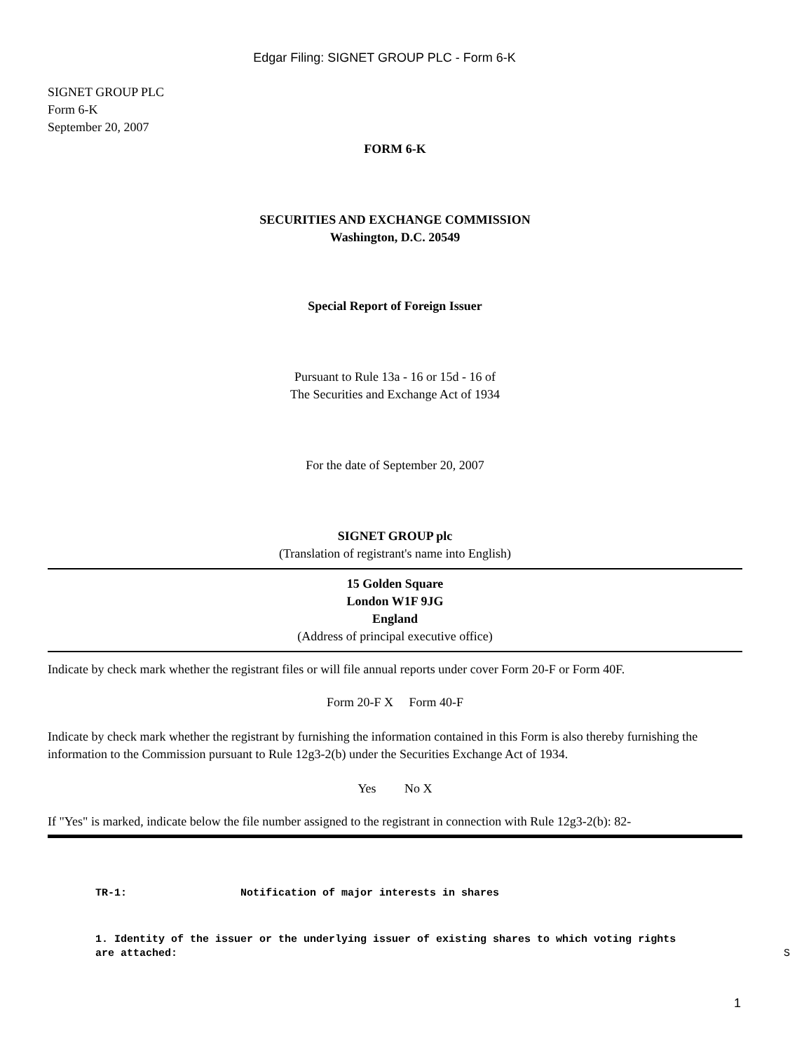Edgar Filing: SIGNET GROUP PLC - Form 6-K
SIGNET GROUP PLC
Form 6-K
September 20, 2007
FORM 6-K
SECURITIES AND EXCHANGE COMMISSION
Washington, D.C. 20549
Special Report of Foreign Issuer
Pursuant to Rule 13a - 16 or 15d - 16 of
The Securities and Exchange Act of 1934
For the date of September 20, 2007
SIGNET GROUP plc
(Translation of registrant's name into English)
15 Golden Square
London W1F 9JG
England
(Address of principal executive office)
Indicate by check mark whether the registrant files or will file annual reports under cover Form 20-F or Form 40F.
Form 20-F X Form 40-F
Indicate by check mark whether the registrant by furnishing the information contained in this Form is also thereby furnishing the information to the Commission pursuant to Rule 12g3-2(b) under the Securities Exchange Act of 1934.
Yes No X
If "Yes" is marked, indicate below the file number assigned to the registrant in connection with Rule 12g3-2(b): 82-
TR-1: Notification of major interests in shares
1. Identity of the issuer or the underlying issuer of existing shares to which voting rights
are attached: S
1